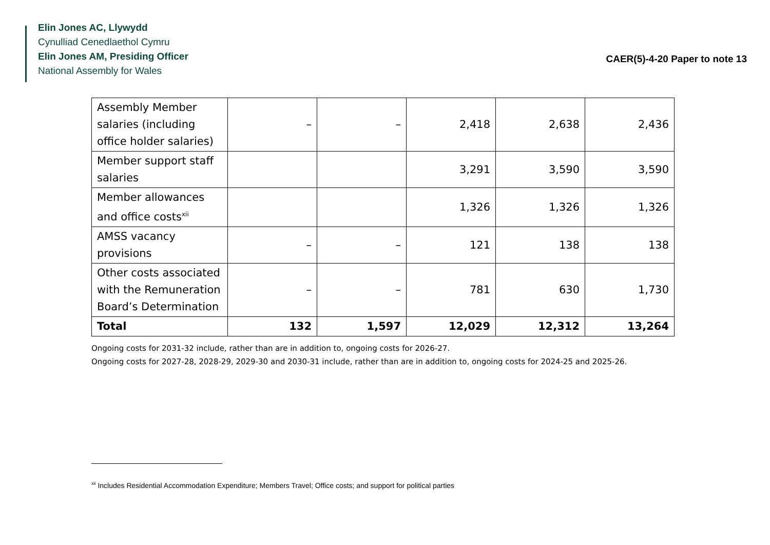Elin Jones AC, Llywydd
Cynulliad Cenedlaethol Cymru
Elin Jones AM, Presiding Officer
National Assembly for Wales
CAER(5)-4-20 Paper to note 13
| Assembly Member salaries (including office holder salaries) | – | – | 2,418 | 2,638 | 2,436 |
| Member support staff salaries | | | 3,291 | 3,590 | 3,590 |
| Member allowances and office costs<sup>xii</sup> | | | 1,326 | 1,326 | 1,326 |
| AMSS vacancy provisions | – | – | 121 | 138 | 138 |
| Other costs associated with the Remuneration Board’s Determination | – | – | 781 | 630 | 1,730 |
| Total | 132 | 1,597 | 12,029 | 12,312 | 13,264 |
Ongoing costs for 2031-32 include, rather than are in addition to, ongoing costs for 2026-27.
Ongoing costs for 2027-28, 2028-29, 2029-30 and 2030-31 include, rather than are in addition to, ongoing costs for 2024-25 and 2025-26.
<sup>xii</sup> Includes Residential Accommodation Expenditure; Members Travel; Office costs; and support for political parties